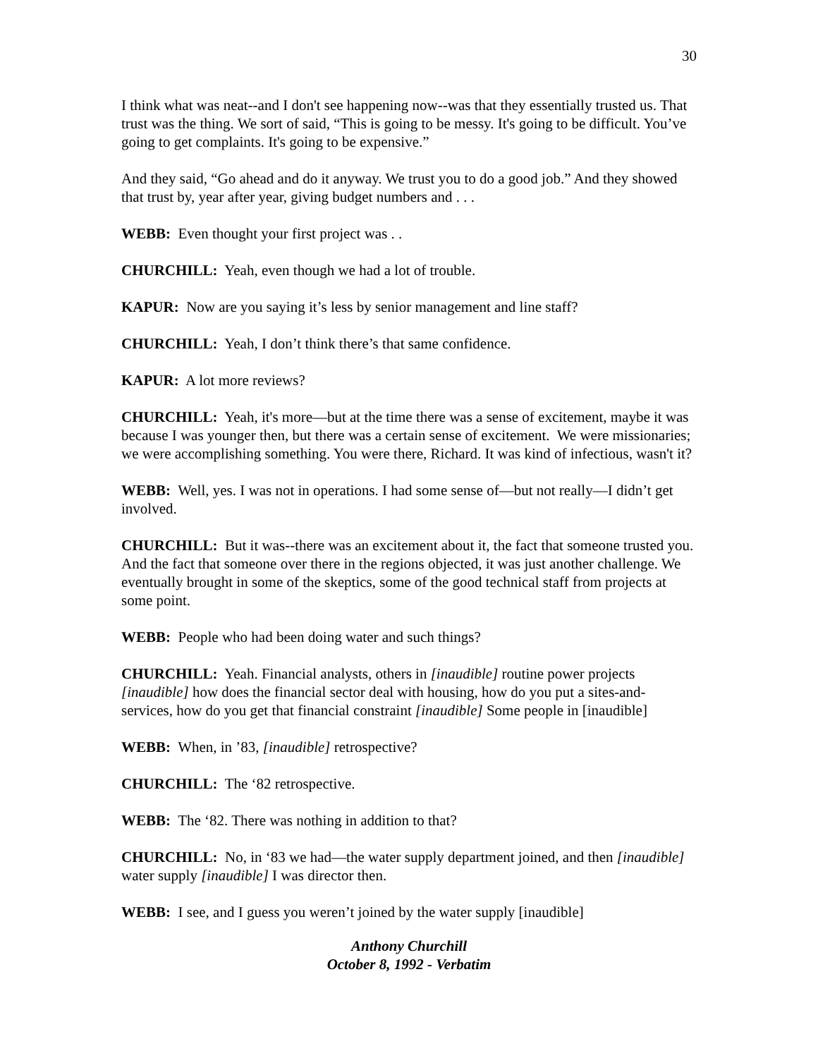30
I think what was neat--and I don't see happening now--was that they essentially trusted us. That trust was the thing. We sort of said, “This is going to be messy. It's going to be difficult. You’ve going to get complaints. It's going to be expensive.”
And they said, “Go ahead and do it anyway. We trust you to do a good job.” And they showed that trust by, year after year, giving budget numbers and . . .
WEBB: Even thought your first project was . .
CHURCHILL: Yeah, even though we had a lot of trouble.
KAPUR: Now are you saying it’s less by senior management and line staff?
CHURCHILL: Yeah, I don’t think there’s that same confidence.
KAPUR: A lot more reviews?
CHURCHILL: Yeah, it's more—but at the time there was a sense of excitement, maybe it was because I was younger then, but there was a certain sense of excitement. We were missionaries; we were accomplishing something. You were there, Richard. It was kind of infectious, wasn't it?
WEBB: Well, yes. I was not in operations. I had some sense of—but not really—I didn’t get involved.
CHURCHILL: But it was--there was an excitement about it, the fact that someone trusted you. And the fact that someone over there in the regions objected, it was just another challenge. We eventually brought in some of the skeptics, some of the good technical staff from projects at some point.
WEBB: People who had been doing water and such things?
CHURCHILL: Yeah. Financial analysts, others in [inaudible] routine power projects [inaudible] how does the financial sector deal with housing, how do you put a sites-and-services, how do you get that financial constraint [inaudible] Some people in [inaudible]
WEBB: When, in ’83, [inaudible] retrospective?
CHURCHILL: The ‘82 retrospective.
WEBB: The ‘82. There was nothing in addition to that?
CHURCHILL: No, in ‘83 we had—the water supply department joined, and then [inaudible] water supply [inaudible] I was director then.
WEBB: I see, and I guess you weren’t joined by the water supply [inaudible]
Anthony Churchill
October 8, 1992 - Verbatim